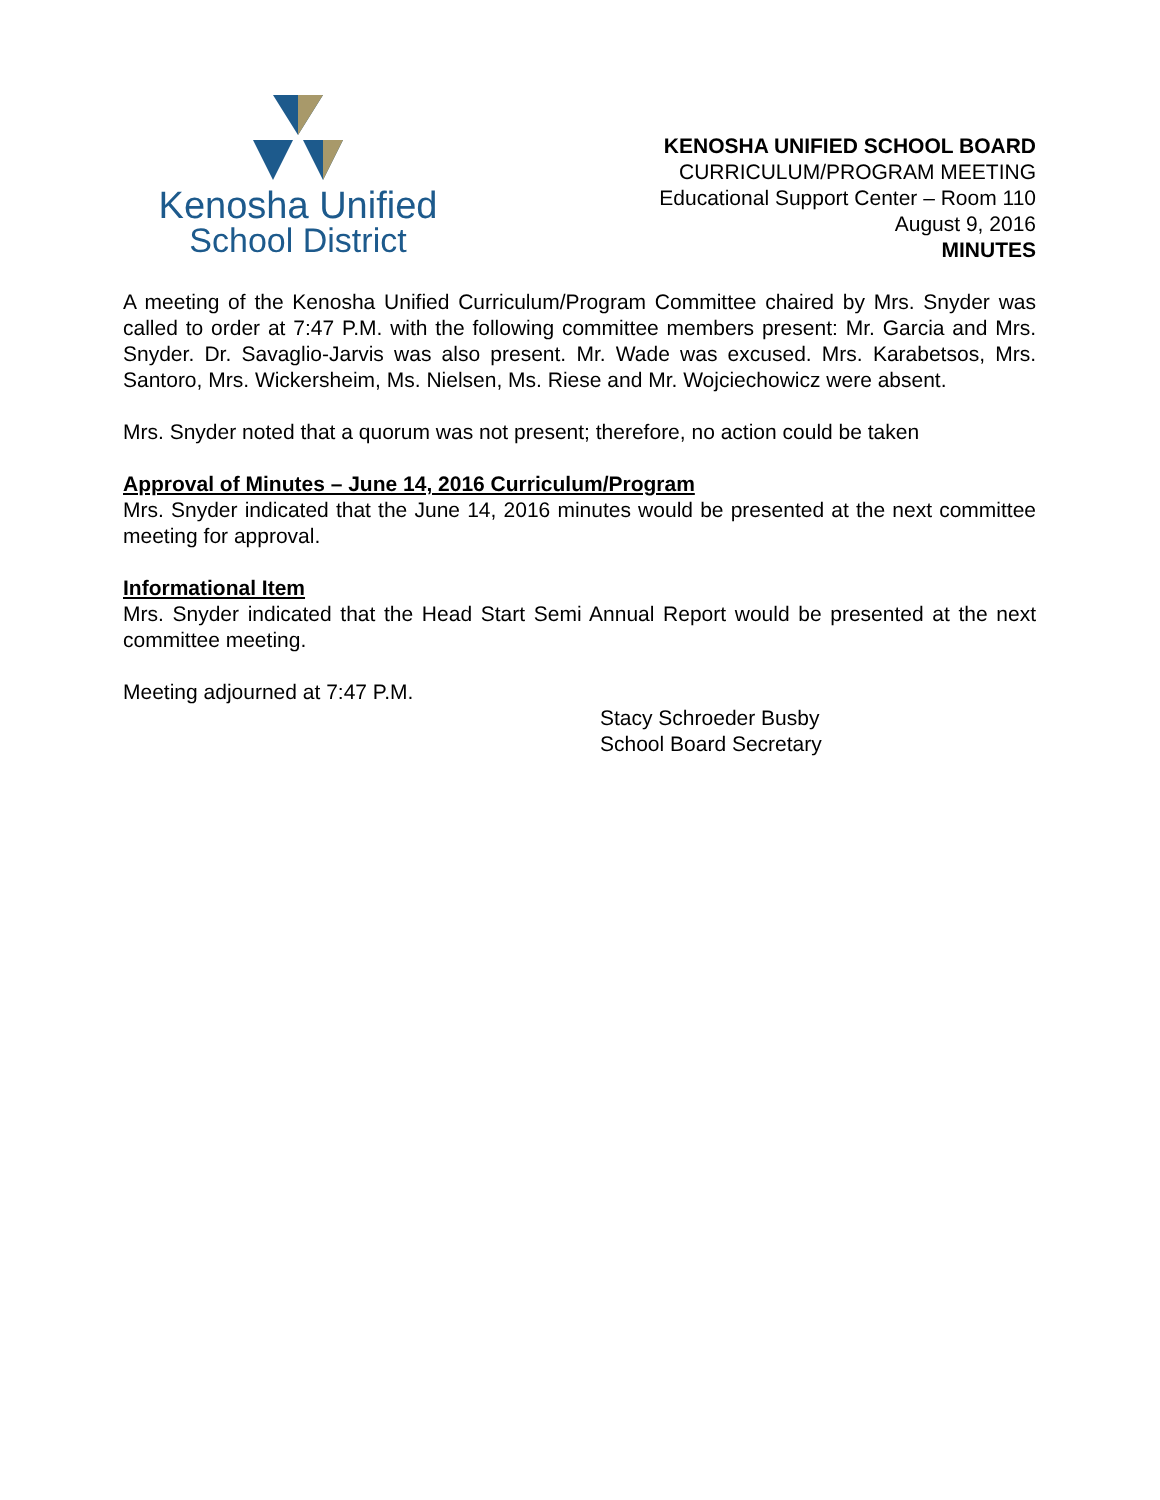Kenosha Unified
School District
KENOSHA UNIFIED SCHOOL BOARD
CURRICULUM/PROGRAM MEETING
Educational Support Center – Room 110
August 9, 2016
MINUTES
A meeting of the Kenosha Unified Curriculum/Program Committee chaired by Mrs. Snyder was called to order at 7:47 P.M. with the following committee members present: Mr. Garcia and Mrs. Snyder. Dr. Savaglio-Jarvis was also present. Mr. Wade was excused. Mrs. Karabetsos, Mrs. Santoro, Mrs. Wickersheim, Ms. Nielsen, Ms. Riese and Mr. Wojciechowicz were absent.
Mrs. Snyder noted that a quorum was not present; therefore, no action could be taken
Approval of Minutes – June 14, 2016 Curriculum/Program
Mrs. Snyder indicated that the June 14, 2016 minutes would be presented at the next committee meeting for approval.
Informational Item
Mrs. Snyder indicated that the Head Start Semi Annual Report would be presented at the next committee meeting.
Meeting adjourned at 7:47 P.M.
Stacy Schroeder Busby
School Board Secretary